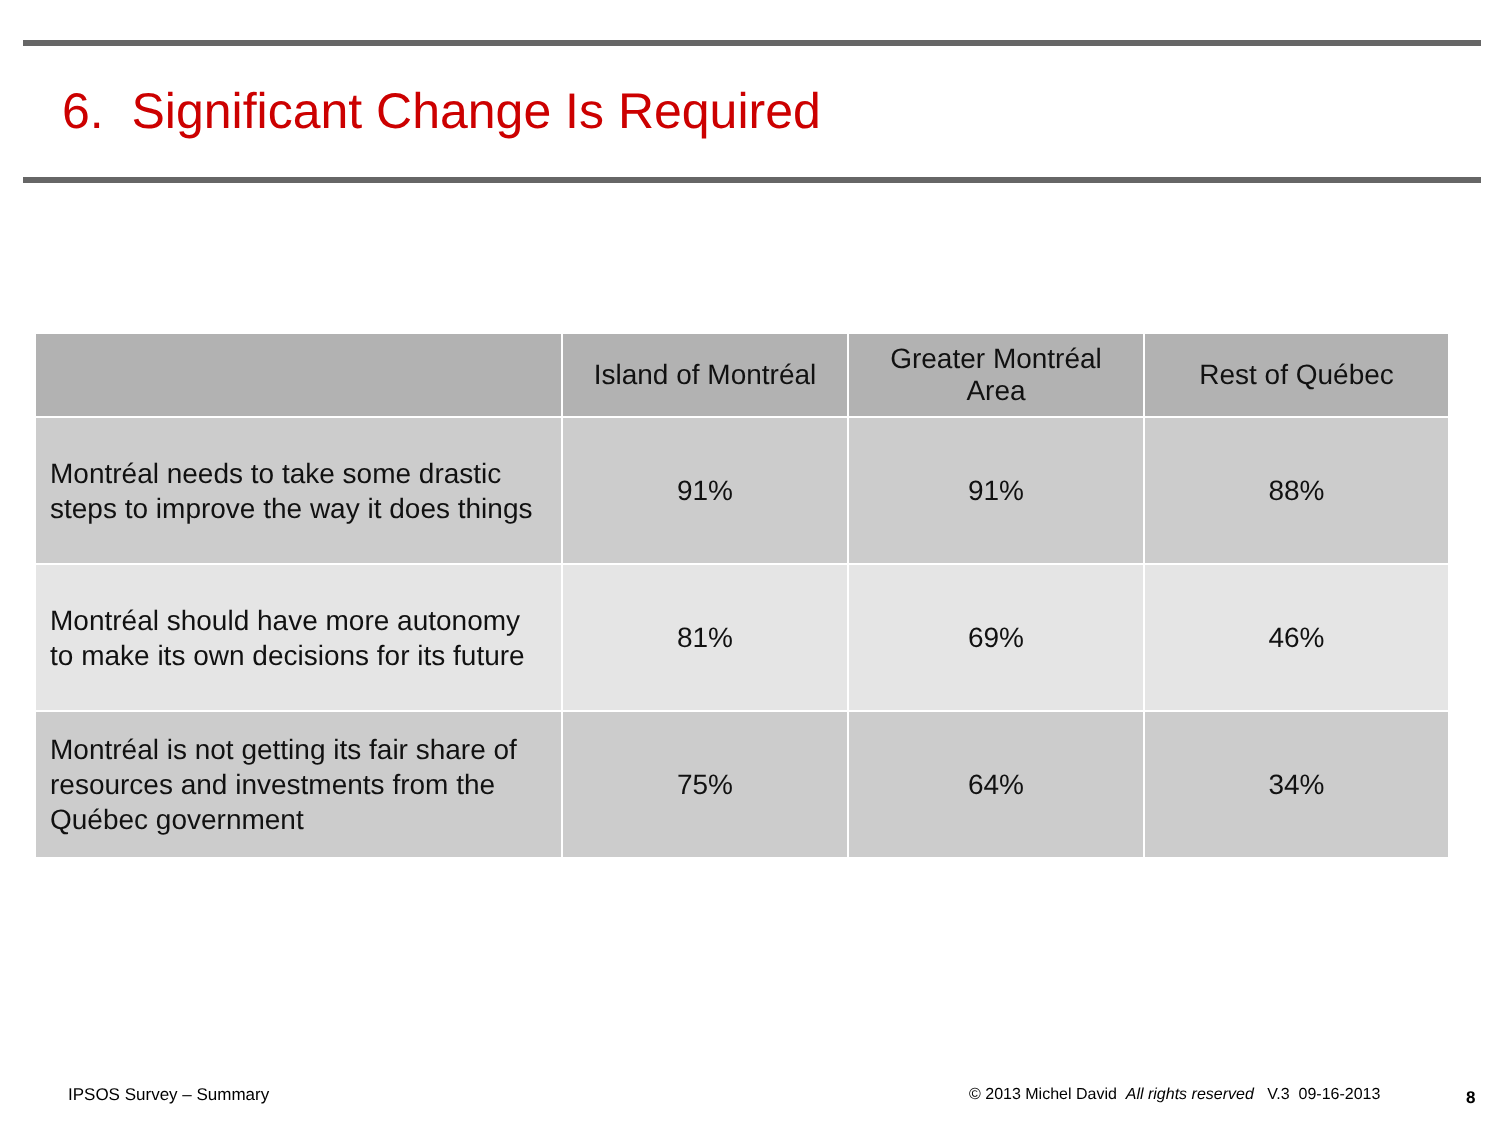6. Significant Change Is Required
| | Island of Montréal | Greater Montréal Area | Rest of Québec |
| --- | --- | --- | --- |
| Montréal needs to take some drastic steps to improve the way it does things | 91% | 91% | 88% |
| Montréal should have more autonomy to make its own decisions for its future | 81% | 69% | 46% |
| Montréal is not getting its fair share of resources and investments from the Québec government | 75% | 64% | 34% |
IPSOS Survey – Summary
© 2013 Michel David All rights reserved V.3 09-16-2013
8